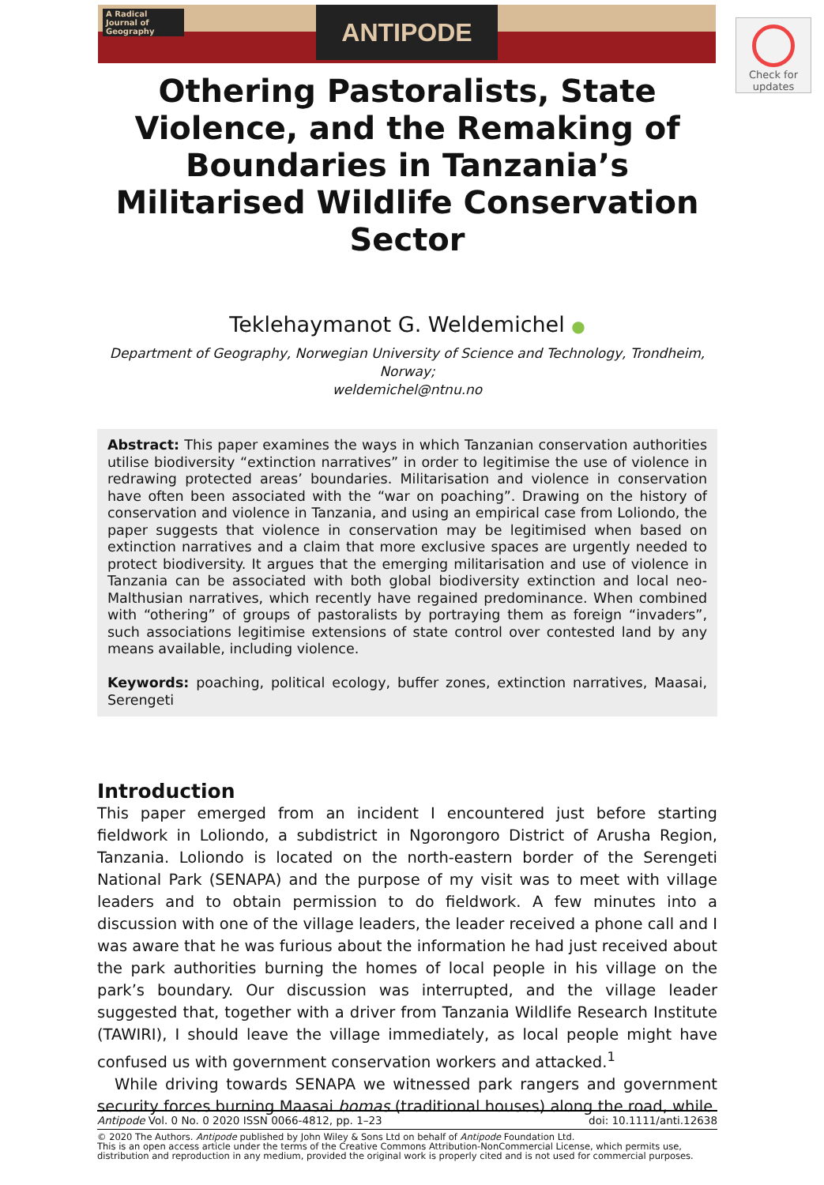ANTIPODE
A Radical Journal of Geography
Check for
updates
Othering Pastoralists, State Violence, and the Remaking of Boundaries in Tanzania’s Militarised Wildlife Conservation Sector
Teklehaymanot G. Weldemichel ●
Department of Geography, Norwegian University of Science and Technology, Trondheim, Norway;
weldemichel@ntnu.no
Abstract: This paper examines the ways in which Tanzanian conservation authorities utilise biodiversity “extinction narratives” in order to legitimise the use of violence in redrawing protected areas’ boundaries. Militarisation and violence in conservation have often been associated with the “war on poaching”. Drawing on the history of conservation and violence in Tanzania, and using an empirical case from Loliondo, the paper suggests that violence in conservation may be legitimised when based on extinction narratives and a claim that more exclusive spaces are urgently needed to protect biodiversity. It argues that the emerging militarisation and use of violence in Tanzania can be associated with both global biodiversity extinction and local neo-Malthusian narratives, which recently have regained predominance. When combined with “othering” of groups of pastoralists by portraying them as foreign “invaders”, such associations legitimise extensions of state control over contested land by any means available, including violence.
Keywords: poaching, political ecology, buffer zones, extinction narratives, Maasai, Serengeti
Introduction
This paper emerged from an incident I encountered just before starting fieldwork in Loliondo, a subdistrict in Ngorongoro District of Arusha Region, Tanzania. Loliondo is located on the north-eastern border of the Serengeti National Park (SENAPA) and the purpose of my visit was to meet with village leaders and to obtain permission to do fieldwork. A few minutes into a discussion with one of the village leaders, the leader received a phone call and I was aware that he was furious about the information he had just received about the park authorities burning the homes of local people in his village on the park’s boundary. Our discussion was interrupted, and the village leader suggested that, together with a driver from Tanzania Wildlife Research Institute (TAWIRI), I should leave the village immediately, as local people might have confused us with government conservation workers and attacked.<sup>1</sup>
While driving towards SENAPA we witnessed park rangers and government security forces burning Maasai bomas (traditional houses) along the road, while
Antipode Vol. 0 No. 0 2020 ISSN 0066-4812, pp. 1–23 doi: 10.1111/anti.12638
© 2020 The Authors. Antipode published by John Wiley & Sons Ltd on behalf of Antipode Foundation Ltd.
This is an open access article under the terms of the Creative Commons Attribution-NonCommercial License, which permits use, distribution and reproduction in any medium, provided the original work is properly cited and is not used for commercial purposes.